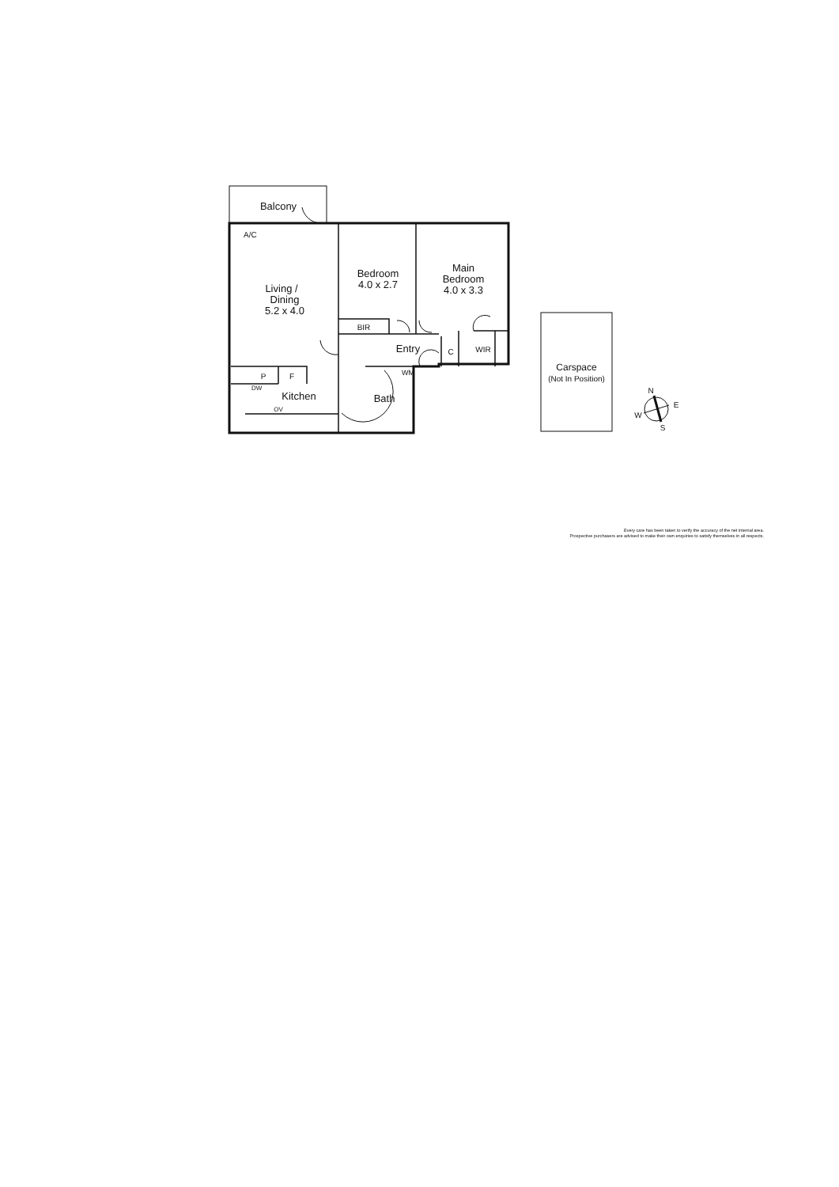Balcony
Living /
Dining
5.2 x 4.0
Bedroom
4.0 x 2.7
Main
Bedroom
4.0 x 3.3
BIR
Entry
C
WIR
P
F
Kitchen
Bath
OV
A/C
DW
WM
Carspace
(Not In Position)
N
E
W
S
Every care has been taken to verify the accuracy of the net internal area.
Prospective purchasers are advised to make their own enquiries to satisfy themselves in all respects.